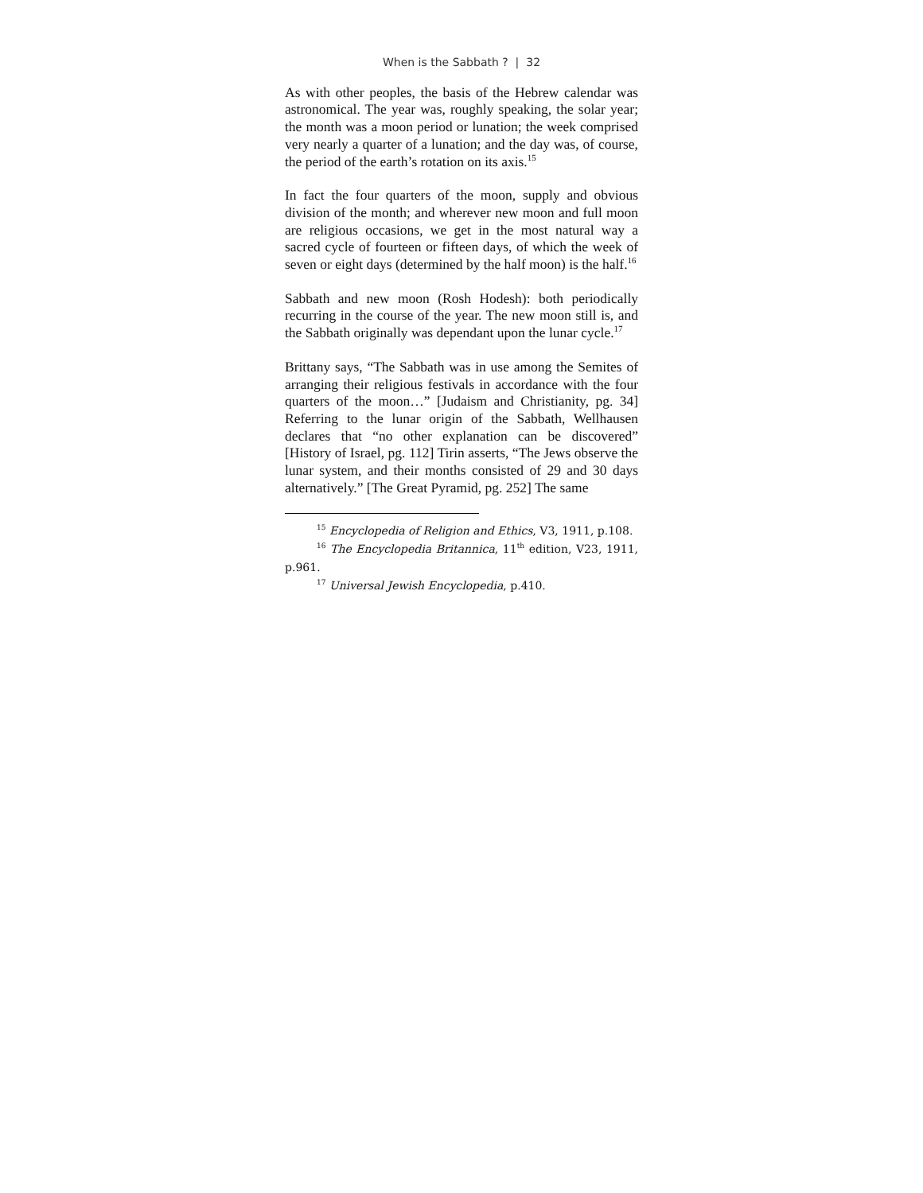When is the Sabbath ? | 32
As with other peoples, the basis of the Hebrew calendar was astronomical. The year was, roughly speaking, the solar year; the month was a moon period or lunation; the week comprised very nearly a quarter of a lunation; and the day was, of course, the period of the earth’s rotation on its axis.<sup>15</sup>
In fact the four quarters of the moon, supply and obvious division of the month; and wherever new moon and full moon are religious occasions, we get in the most natural way a sacred cycle of fourteen or fifteen days, of which the week of seven or eight days (determined by the half moon) is the half.<sup>16</sup>
Sabbath and new moon (Rosh Hodesh): both periodically recurring in the course of the year. The new moon still is, and the Sabbath originally was dependant upon the lunar cycle.<sup>17</sup>
Brittany says, “The Sabbath was in use among the Semites of arranging their religious festivals in accordance with the four quarters of the moon…” [Judaism and Christianity, pg. 34] Referring to the lunar origin of the Sabbath, Wellhausen declares that “no other explanation can be discovered” [History of Israel, pg. 112] Tirin asserts, “The Jews observe the lunar system, and their months consisted of 29 and 30 days alternatively.” [The Great Pyramid, pg. 252] The same
<sup>15</sup> Encyclopedia of Religion and Ethics, V3, 1911, p.108.
<sup>16</sup> The Encyclopedia Britannica, 11<sup>th</sup> edition, V23, 1911, p.961.
<sup>17</sup> Universal Jewish Encyclopedia, p.410.